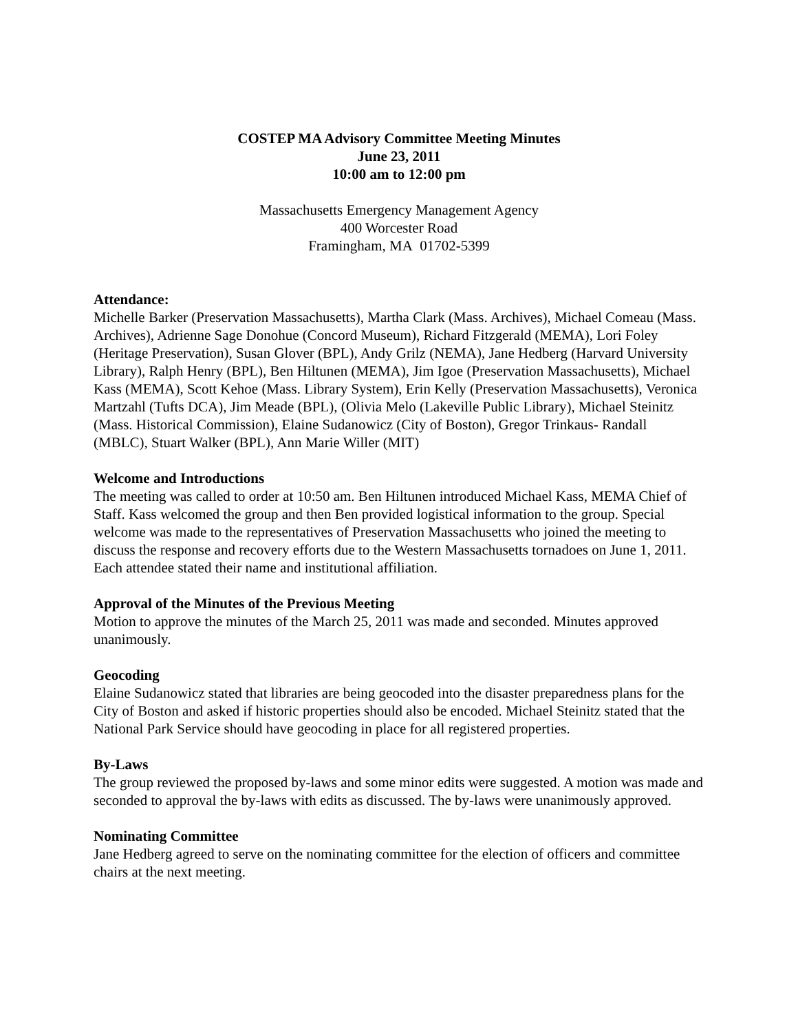COSTEP MA Advisory Committee Meeting Minutes
June 23, 2011
10:00 am to 12:00 pm
Massachusetts Emergency Management Agency
400 Worcester Road
Framingham, MA 01702-5399
Attendance:
Michelle Barker (Preservation Massachusetts), Martha Clark (Mass. Archives), Michael Comeau (Mass. Archives), Adrienne Sage Donohue (Concord Museum), Richard Fitzgerald (MEMA), Lori Foley (Heritage Preservation), Susan Glover (BPL), Andy Grilz (NEMA), Jane Hedberg (Harvard University Library), Ralph Henry (BPL), Ben Hiltunen (MEMA), Jim Igoe (Preservation Massachusetts), Michael Kass (MEMA), Scott Kehoe (Mass. Library System), Erin Kelly (Preservation Massachusetts), Veronica Martzahl (Tufts DCA), Jim Meade (BPL), (Olivia Melo (Lakeville Public Library), Michael Steinitz (Mass. Historical Commission), Elaine Sudanowicz (City of Boston), Gregor Trinkaus- Randall (MBLC), Stuart Walker (BPL), Ann Marie Willer (MIT)
Welcome and Introductions
The meeting was called to order at 10:50 am. Ben Hiltunen introduced Michael Kass, MEMA Chief of Staff. Kass welcomed the group and then Ben provided logistical information to the group. Special welcome was made to the representatives of Preservation Massachusetts who joined the meeting to discuss the response and recovery efforts due to the Western Massachusetts tornadoes on June 1, 2011. Each attendee stated their name and institutional affiliation.
Approval of the Minutes of the Previous Meeting
Motion to approve the minutes of the March 25, 2011 was made and seconded. Minutes approved unanimously.
Geocoding
Elaine Sudanowicz stated that libraries are being geocoded into the disaster preparedness plans for the City of Boston and asked if historic properties should also be encoded. Michael Steinitz stated that the National Park Service should have geocoding in place for all registered properties.
By-Laws
The group reviewed the proposed by-laws and some minor edits were suggested. A motion was made and seconded to approval the by-laws with edits as discussed. The by-laws were unanimously approved.
Nominating Committee
Jane Hedberg agreed to serve on the nominating committee for the election of officers and committee chairs at the next meeting.